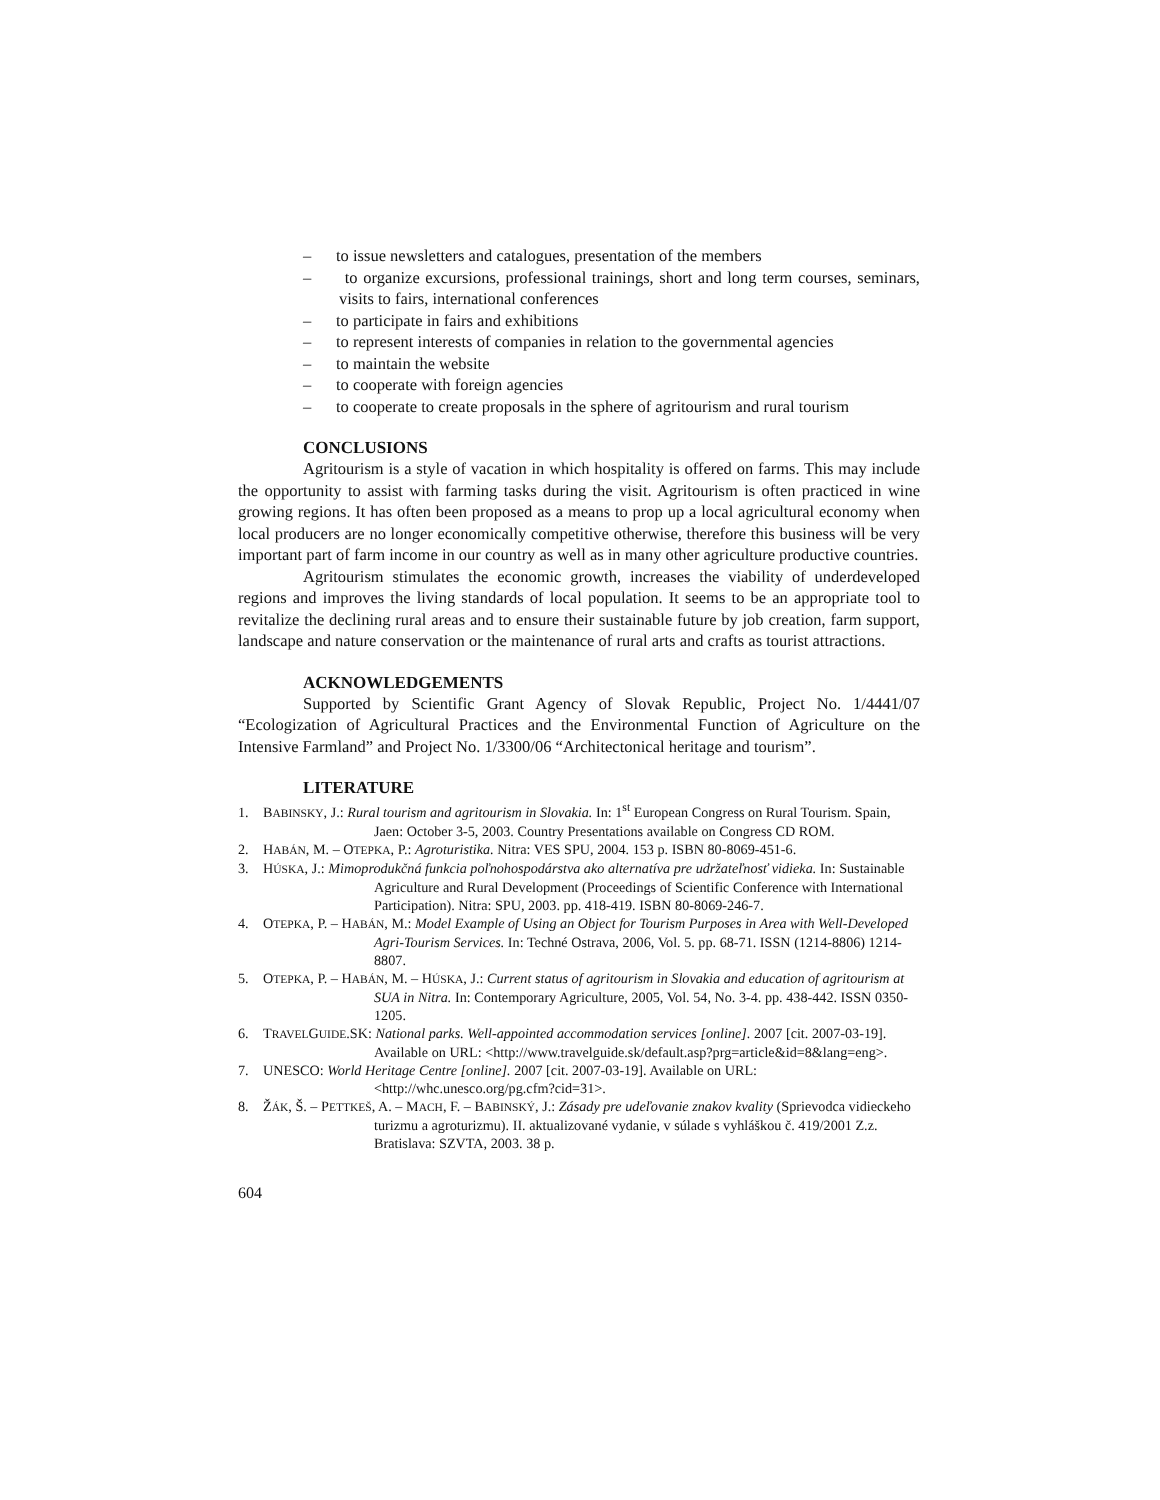– to issue newsletters and catalogues, presentation of the members
– to organize excursions, professional trainings, short and long term courses, seminars, visits to fairs, international conferences
– to participate in fairs and exhibitions
– to represent interests of companies in relation to the governmental agencies
– to maintain the website
– to cooperate with foreign agencies
– to cooperate to create proposals in the sphere of agritourism and rural tourism
CONCLUSIONS
Agritourism is a style of vacation in which hospitality is offered on farms. This may include the opportunity to assist with farming tasks during the visit. Agritourism is often practiced in wine growing regions. It has often been proposed as a means to prop up a local agricultural economy when local producers are no longer economically competitive otherwise, therefore this business will be very important part of farm income in our country as well as in many other agriculture productive countries.
Agritourism stimulates the economic growth, increases the viability of underdeveloped regions and improves the living standards of local population. It seems to be an appropriate tool to revitalize the declining rural areas and to ensure their sustainable future by job creation, farm support, landscape and nature conservation or the maintenance of rural arts and crafts as tourist attractions.
ACKNOWLEDGEMENTS
Supported by Scientific Grant Agency of Slovak Republic, Project No. 1/4441/07 “Ecologization of Agricultural Practices and the Environmental Function of Agriculture on the Intensive Farmland” and Project No. 1/3300/06 “Architectonical heritage and tourism”.
LITERATURE
1. BABINSKY, J.: Rural tourism and agritourism in Slovakia. In: 1<sup>st</sup> European Congress on Rural Tourism. Spain, Jaen: October 3-5, 2003. Country Presentations available on Congress CD ROM.
2. HABÁN, M. – OTEPKA, P.: Agroturistika. Nitra: VES SPU, 2004. 153 p. ISBN 80-8069-451-6.
3. HÚSKA, J.: Mimoprodukčná funkcia poľnohospodárstva ako alternatíva pre udržateľnosť vidieka. In: Sustainable Agriculture and Rural Development (Proceedings of Scientific Conference with International Participation). Nitra: SPU, 2003. pp. 418-419. ISBN 80-8069-246-7.
4. OTEPKA, P. – HABÁN, M.: Model Example of Using an Object for Tourism Purposes in Area with Well-Developed Agri-Tourism Services. In: Techné Ostrava, 2006, Vol. 5. pp. 68-71. ISSN (1214-8806) 1214-8807.
5. OTEPKA, P. – HABÁN, M. – HÚSKA, J.: Current status of agritourism in Slovakia and education of agritourism at SUA in Nitra. In: Contemporary Agriculture, 2005, Vol. 54, No. 3-4. pp. 438-442. ISSN 0350-1205.
6. TRAVELGUIDE.SK: National parks. Well-appointed accommodation services [online]. 2007 [cit. 2007-03-19]. Available on URL: <http://www.travelguide.sk/default.asp?prg=article&id=8&lang=eng>.
7. UNESCO: World Heritage Centre [online]. 2007 [cit. 2007-03-19]. Available on URL: <http://whc.unesco.org/pg.cfm?cid=31>.
8. ŽÁK, Š. – PETTKEŠ, A. – MACH, F. – BABINSKÝ, J.: Zásady pre udeľovanie znakov kvality (Sprievodca vidieckeho turizmu a agroturizmu). II. aktualizované vydanie, v súlade s vyhláškou č. 419/2001 Z.z. Bratislava: SZVTA, 2003. 38 p.
604